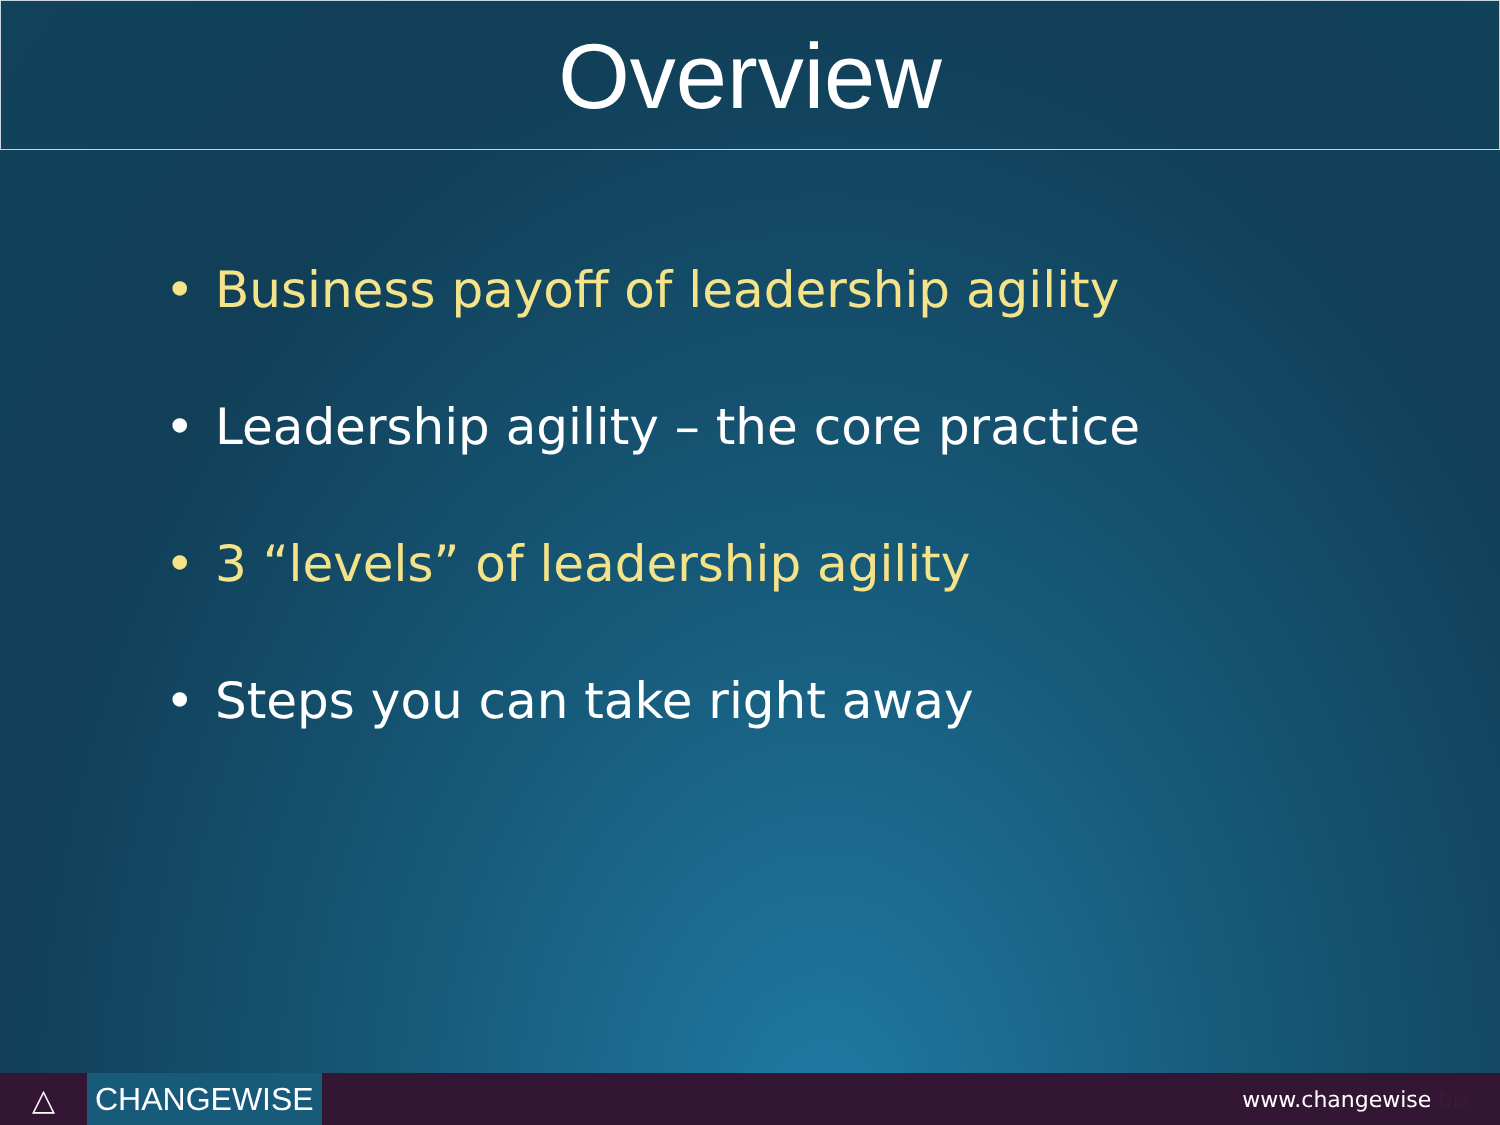Overview
• Business payoff of leadership agility
• Leadership agility – the core practice
• 3 “levels” of leadership agility
• Steps you can take right away
△
CHANGEWISE
www.changewise.biz